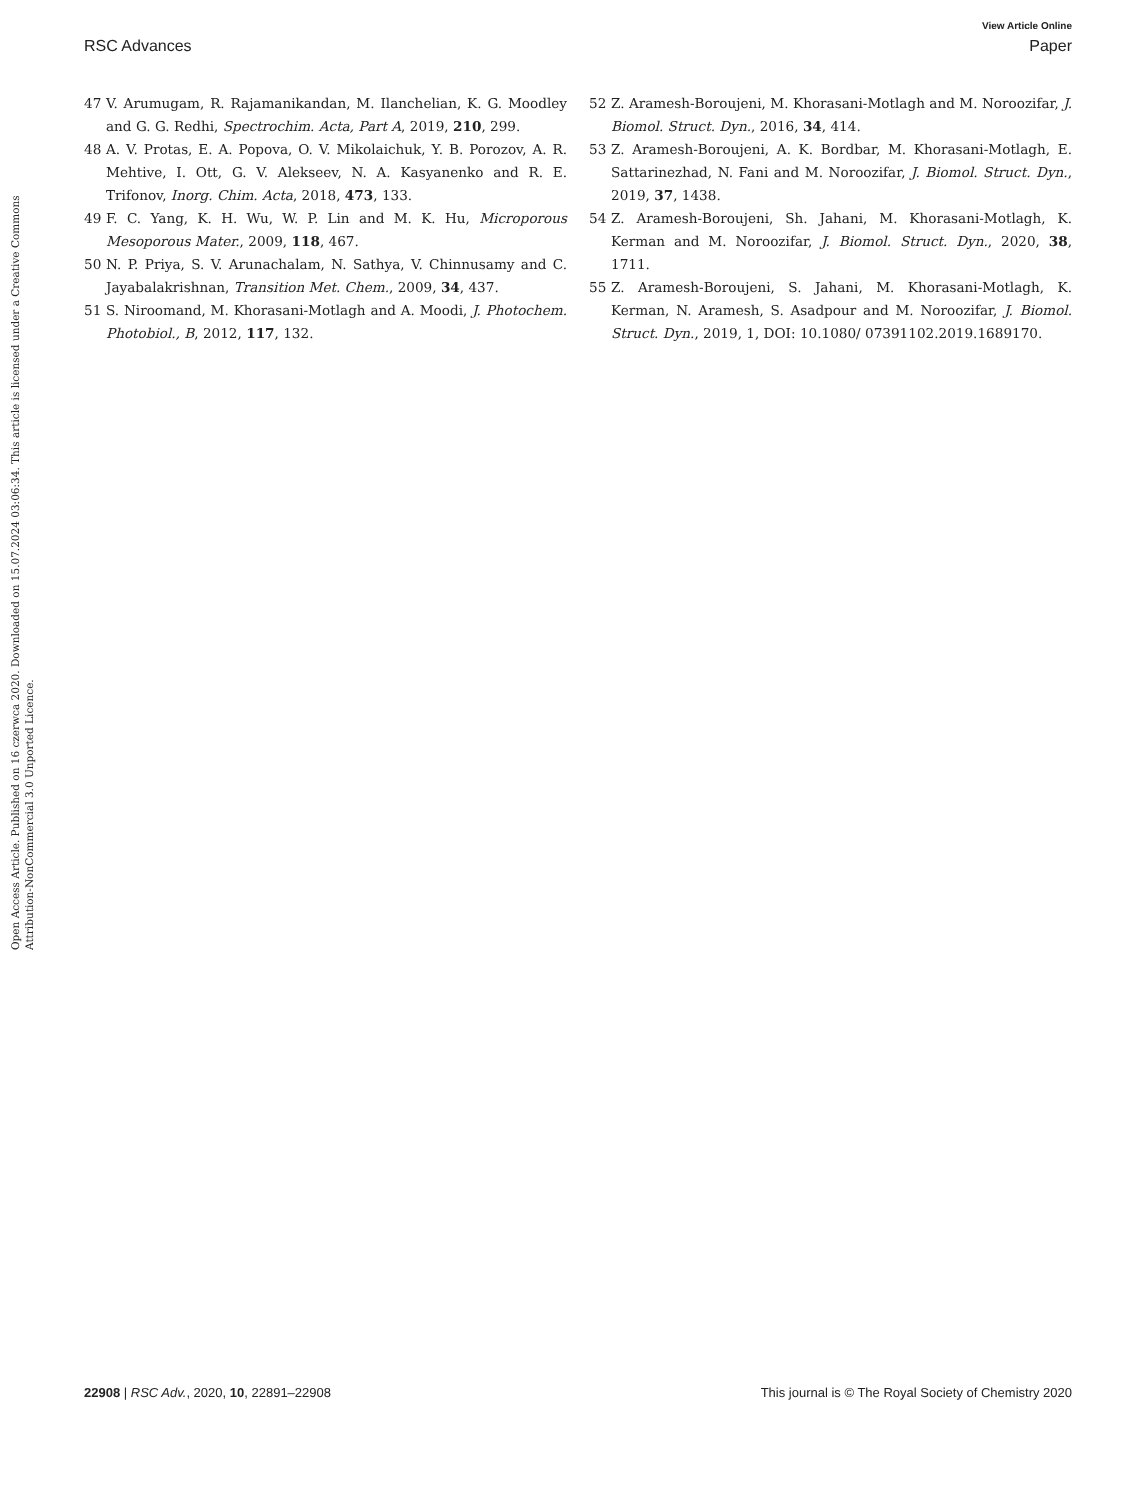View Article Online
RSC Advances Paper
Open Access Article. Published on 16 czerwca 2020. Downloaded on 15.07.2024 03:06:34. This article is licensed under a Creative Commons Attribution-NonCommercial 3.0 Unported Licence.
47 V. Arumugam, R. Rajamanikandan, M. Ilanchelian, K. G. Moodley and G. G. Redhi, Spectrochim. Acta, Part A, 2019, 210, 299.
48 A. V. Protas, E. A. Popova, O. V. Mikolaichuk, Y. B. Porozov, A. R. Mehtive, I. Ott, G. V. Alekseev, N. A. Kasyanenko and R. E. Trifonov, Inorg. Chim. Acta, 2018, 473, 133.
49 F. C. Yang, K. H. Wu, W. P. Lin and M. K. Hu, Microporous Mesoporous Mater., 2009, 118, 467.
50 N. P. Priya, S. V. Arunachalam, N. Sathya, V. Chinnusamy and C. Jayabalakrishnan, Transition Met. Chem., 2009, 34, 437.
51 S. Niroomand, M. Khorasani-Motlagh and A. Moodi, J. Photochem. Photobiol., B, 2012, 117, 132.
52 Z. Aramesh-Boroujeni, M. Khorasani-Motlagh and M. Noroozifar, J. Biomol. Struct. Dyn., 2016, 34, 414.
53 Z. Aramesh-Boroujeni, A. K. Bordbar, M. Khorasani-Motlagh, E. Sattarinezhad, N. Fani and M. Noroozifar, J. Biomol. Struct. Dyn., 2019, 37, 1438.
54 Z. Aramesh-Boroujeni, Sh. Jahani, M. Khorasani-Motlagh, K. Kerman and M. Noroozifar, J. Biomol. Struct. Dyn., 2020, 38, 1711.
55 Z. Aramesh-Boroujeni, S. Jahani, M. Khorasani-Motlagh, K. Kerman, N. Aramesh, S. Asadpour and M. Noroozifar, J. Biomol. Struct. Dyn., 2019, 1, DOI: 10.1080/ 07391102.2019.1689170.
22908 | RSC Adv., 2020, 10, 22891–22908 This journal is © The Royal Society of Chemistry 2020